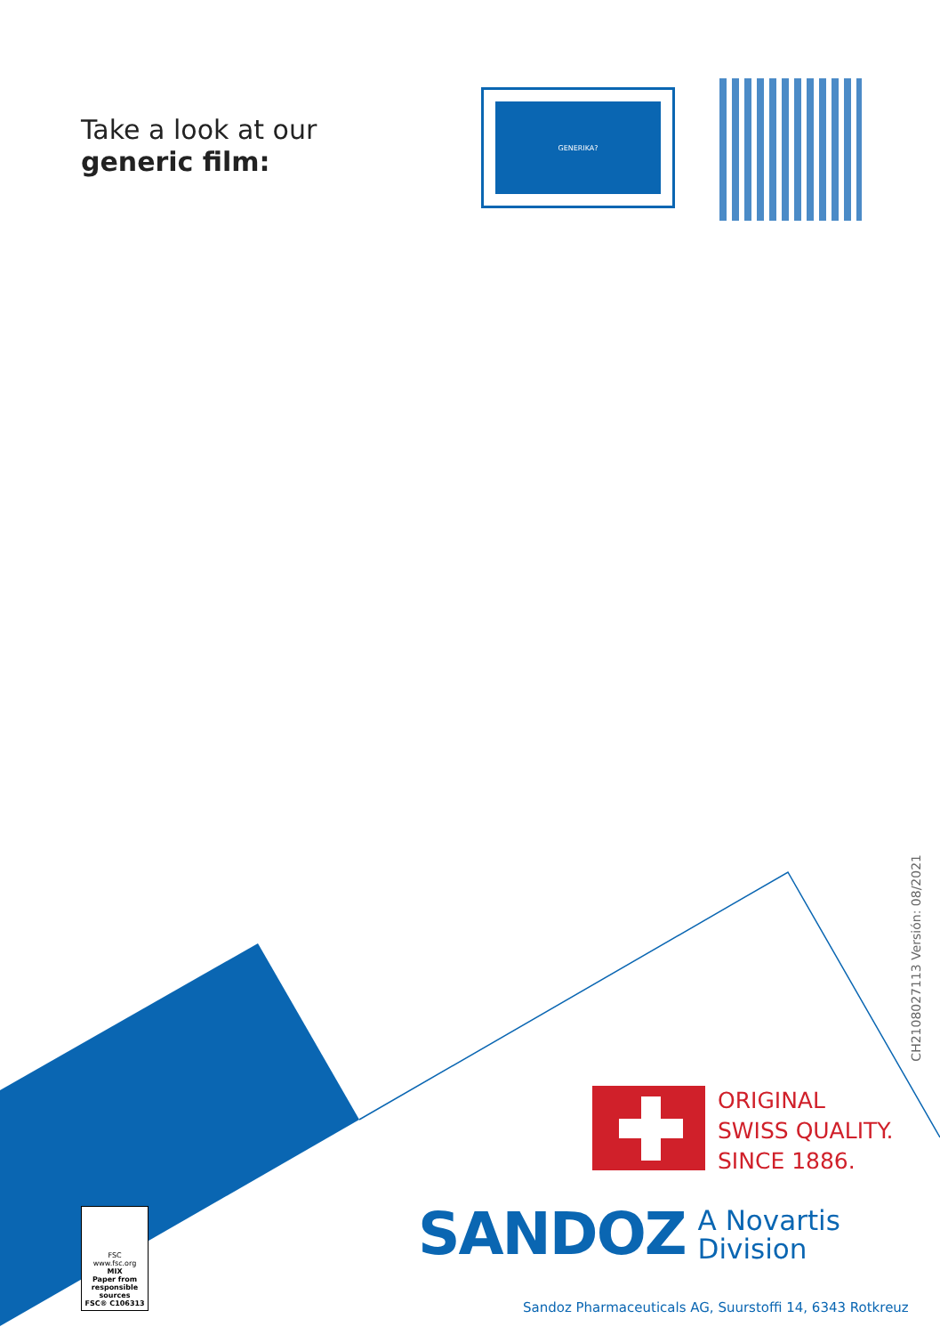Take a look at our
generic film:
GENERIKA?
CH2108027113 Versión: 08/2021
ORIGINAL
SWISS QUALITY.
SINCE 1886.
SANDOZ A Novartis
Division
Sandoz Pharmaceuticals AG, Suurstoffi 14, 6343 Rotkreuz
FSC
www.fsc.org
MIX
Paper from responsible sources
FSC® C106313